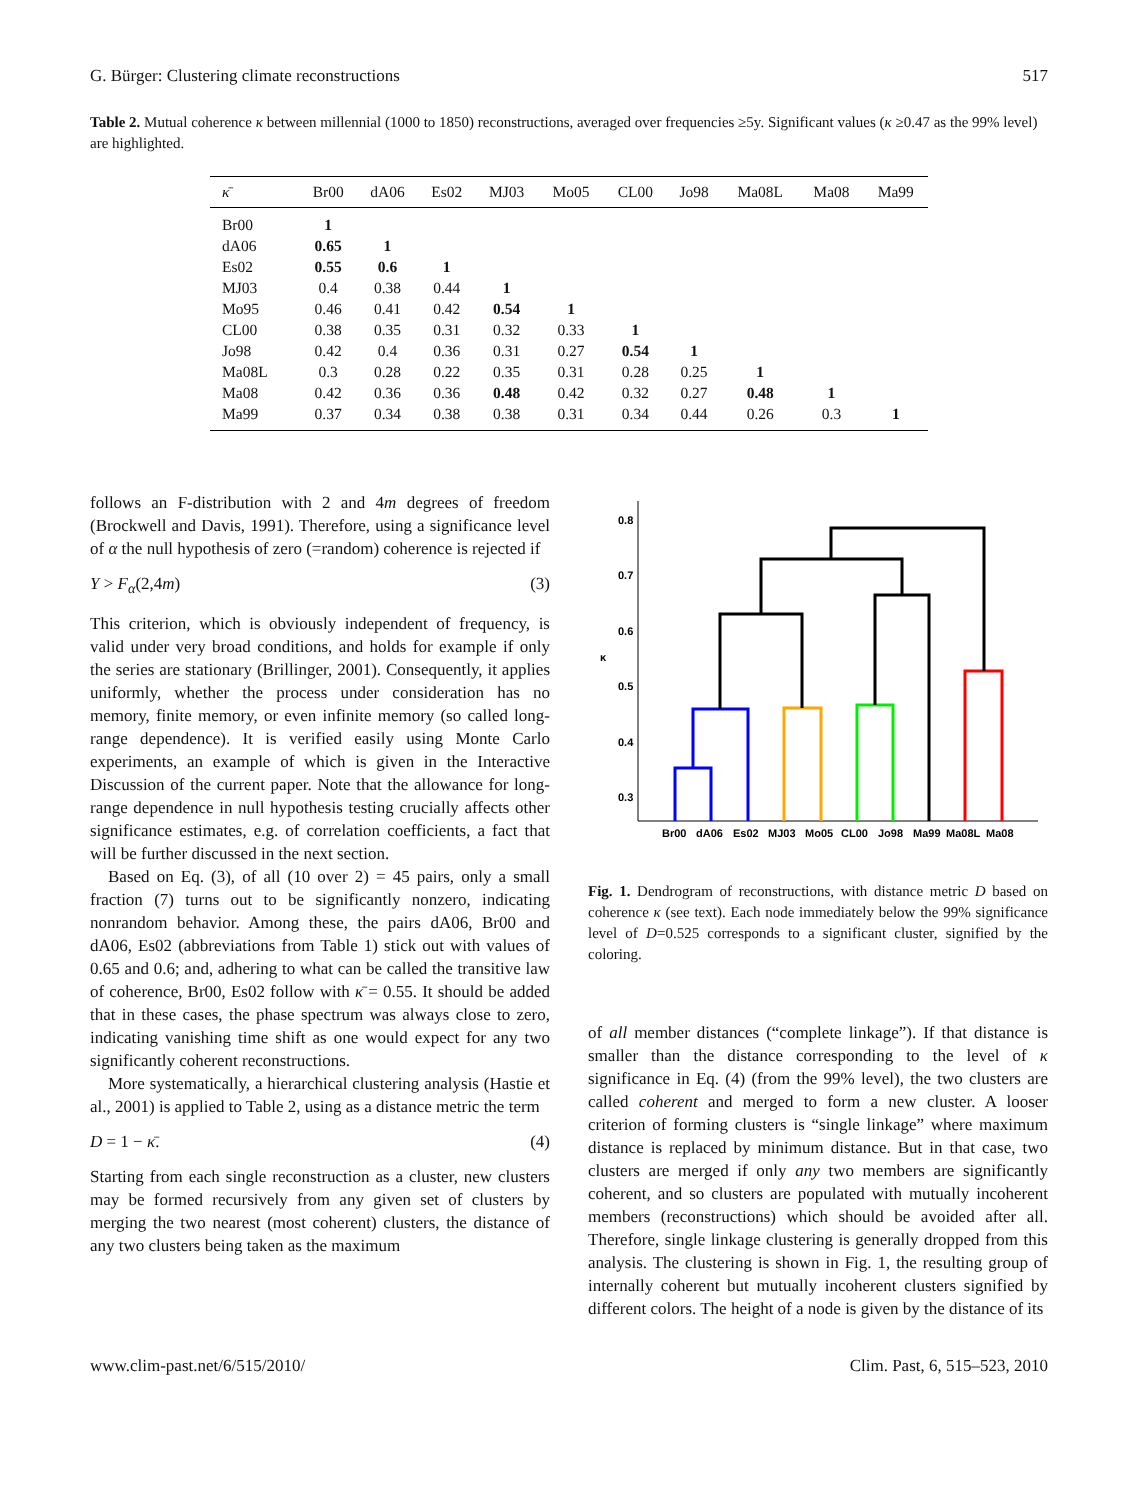G. Bürger: Clustering climate reconstructions 517
Table 2. Mutual coherence κ between millennial (1000 to 1850) reconstructions, averaged over frequencies ≥5y. Significant values (κ ≥0.47 as the 99% level) are highlighted.
| κ̄ | Br00 | dA06 | Es02 | MJ03 | Mo05 | CL00 | Jo98 | Ma08L | Ma08 | Ma99 |
| --- | --- | --- | --- | --- | --- | --- | --- | --- | --- | --- |
| Br00 | 1 | | | | | | | | | |
| dA06 | 0.65 | 1 | | | | | | | | |
| Es02 | 0.55 | 0.6 | 1 | | | | | | | |
| MJ03 | 0.4 | 0.38 | 0.44 | 1 | | | | | | |
| Mo95 | 0.46 | 0.41 | 0.42 | 0.54 | 1 | | | | | |
| CL00 | 0.38 | 0.35 | 0.31 | 0.32 | 0.33 | 1 | | | | |
| Jo98 | 0.42 | 0.4 | 0.36 | 0.31 | 0.27 | 0.54 | 1 | | | |
| Ma08L | 0.3 | 0.28 | 0.22 | 0.35 | 0.31 | 0.28 | 0.25 | 1 | | |
| Ma08 | 0.42 | 0.36 | 0.36 | 0.48 | 0.42 | 0.32 | 0.27 | 0.48 | 1 | |
| Ma99 | 0.37 | 0.34 | 0.38 | 0.38 | 0.31 | 0.34 | 0.44 | 0.26 | 0.3 | 1 |
follows an F-distribution with 2 and 4m degrees of freedom (Brockwell and Davis, 1991). Therefore, using a significance level of α the null hypothesis of zero (=random) coherence is rejected if
Y > F<sub>α</sub>(2,4m) (3)
This criterion, which is obviously independent of frequency, is valid under very broad conditions, and holds for example if only the series are stationary (Brillinger, 2001). Consequently, it applies uniformly, whether the process under consideration has no memory, finite memory, or even infinite memory (so called long-range dependence). It is verified easily using Monte Carlo experiments, an example of which is given in the Interactive Discussion of the current paper. Note that the allowance for long-range dependence in null hypothesis testing crucially affects other significance estimates, e.g. of correlation coefficients, a fact that will be further discussed in the next section.
Based on Eq. (3), of all (10 over 2) = 45 pairs, only a small fraction (7) turns out to be significantly nonzero, indicating nonrandom behavior. Among these, the pairs dA06, Br00 and dA06, Es02 (abbreviations from Table 1) stick out with values of 0.65 and 0.6; and, adhering to what can be called the transitive law of coherence, Br00, Es02 follow with κ̄ = 0.55. It should be added that in these cases, the phase spectrum was always close to zero, indicating vanishing time shift as one would expect for any two significantly coherent reconstructions.
More systematically, a hierarchical clustering analysis (Hastie et al., 2001) is applied to Table 2, using as a distance metric the term
D = 1 − κ̄. (4)
Starting from each single reconstruction as a cluster, new clusters may be formed recursively from any given set of clusters by merging the two nearest (most coherent) clusters, the distance of any two clusters being taken as the maximum
0.8
0.7
0.6
0.5
0.4
0.3
κ
Br00
dA06
Es02
MJ03
Mo05
CL00
Jo98
Ma99
Ma08L
Ma08
Fig. 1. Dendrogram of reconstructions, with distance metric D based on coherence κ (see text). Each node immediately below the 99% significance level of D=0.525 corresponds to a significant cluster, signified by the coloring.
of all member distances (“complete linkage”). If that distance is smaller than the distance corresponding to the level of κ significance in Eq. (4) (from the 99% level), the two clusters are called coherent and merged to form a new cluster. A looser criterion of forming clusters is “single linkage” where maximum distance is replaced by minimum distance. But in that case, two clusters are merged if only any two members are significantly coherent, and so clusters are populated with mutually incoherent members (reconstructions) which should be avoided after all. Therefore, single linkage clustering is generally dropped from this analysis. The clustering is shown in Fig. 1, the resulting group of internally coherent but mutually incoherent clusters signified by different colors. The height of a node is given by the distance of its
www.clim-past.net/6/515/2010/ Clim. Past, 6, 515–523, 2010